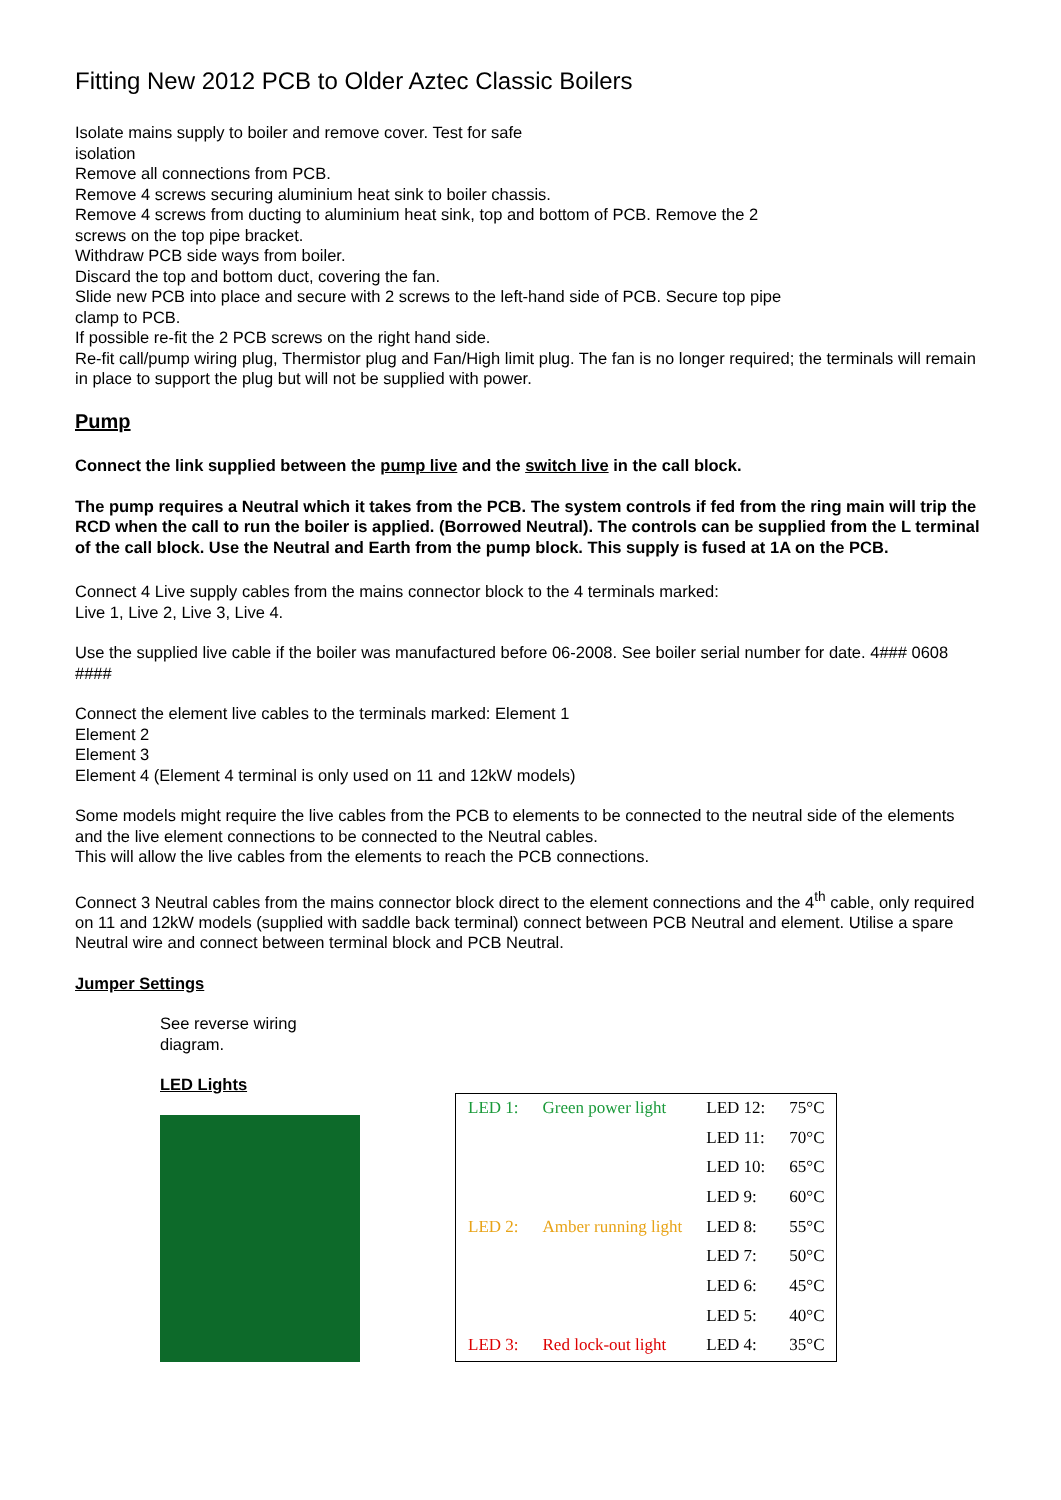Fitting New 2012 PCB to Older Aztec Classic Boilers
Isolate mains supply to boiler and remove cover. Test for safe
isolation
Remove all connections from PCB.
Remove 4 screws securing aluminium heat sink to boiler chassis.
Remove 4 screws from ducting to aluminium heat sink, top and bottom of PCB. Remove the 2
screws on the top pipe bracket.
Withdraw PCB side ways from boiler.
Discard the top and bottom duct, covering the fan.
Slide new PCB into place and secure with 2 screws to the left-hand side of PCB. Secure top pipe
clamp to PCB.
If possible re-fit the 2 PCB screws on the right hand side.
Re-fit call/pump wiring plug, Thermistor plug and Fan/High limit plug. The fan is no longer required; the terminals will remain in place to support the plug but will not be supplied with power.
Pump
Connect the link supplied between the pump live and the switch live in the call block.
The pump requires a Neutral which it takes from the PCB. The system controls if fed from the ring main will trip the RCD when the call to run the boiler is applied. (Borrowed Neutral). The controls can be supplied from the L terminal of the call block. Use the Neutral and Earth from the pump block. This supply is fused at 1A on the PCB.
Connect 4 Live supply cables from the mains connector block to the 4 terminals marked:
Live 1, Live 2, Live 3, Live 4.
Use the supplied live cable if the boiler was manufactured before 06-2008. See boiler serial number for date. 4### 0608 ####
Connect the element live cables to the terminals marked: Element 1
Element 2
Element 3
Element 4 (Element 4 terminal is only used on 11 and 12kW models)
Some models might require the live cables from the PCB to elements to be connected to the neutral side of the elements and the live element connections to be connected to the Neutral cables.
This will allow the live cables from the elements to reach the PCB connections.
Connect 3 Neutral cables from the mains connector block direct to the element connections and the 4<sup>th</sup> cable, only required on 11 and 12kW models (supplied with saddle back terminal) connect between PCB Neutral and element. Utilise a spare Neutral wire and connect between terminal block and PCB Neutral.
Jumper Settings
See reverse wiring
diagram.
LED Lights
| LED 1: | Green power light | LED 12: | 75°C |
| | | LED 11: | 70°C |
| | | LED 10: | 65°C |
| | | LED 9: | 60°C |
| LED 2: | Amber running light | LED 8: | 55°C |
| | | LED 7: | 50°C |
| | | LED 6: | 45°C |
| | | LED 5: | 40°C |
| LED 3: | Red lock-out light | LED 4: | 35°C |